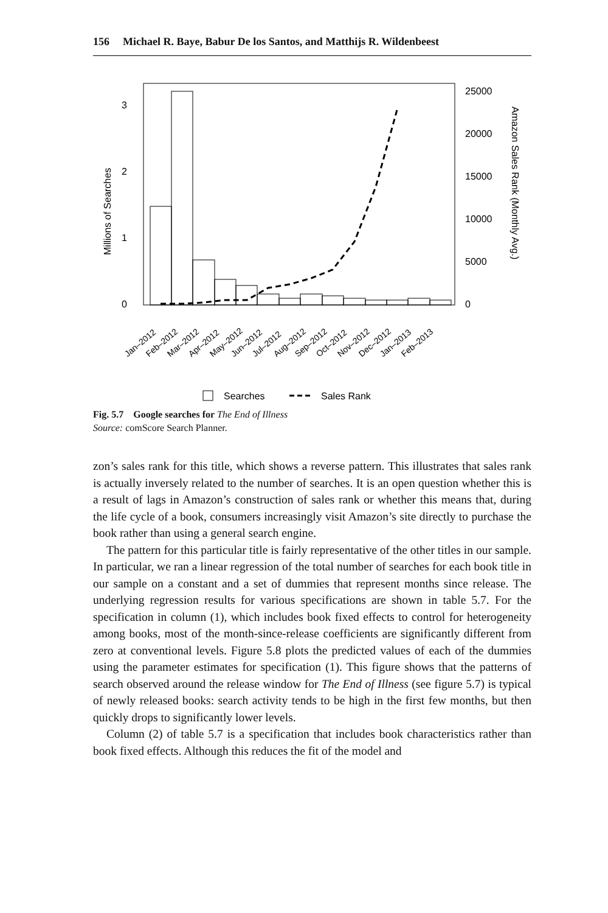156 Michael R. Baye, Babur De los Santos, and Matthijs R. Wildenbeest
3
2
1
0
25000
20000
15000
10000
5000
0
Millions of Searches
Amazon Sales Rank (Monthly Avg.)
Jan–2012
Feb–2012
Mar–2012
Apr–2012
May–2012
Jun–2012
Jul–2012
Aug–2012
Sep–2012
Oct–2012
Nov–2012
Dec–2012
Jan–2013
Feb–2013
Searches
Sales Rank
Fig. 5.7 Google searches for The End of Illness
Source: comScore Search Planner.
zon’s sales rank for this title, which shows a reverse pattern. This illustrates that sales rank is actually inversely related to the number of searches. It is an open question whether this is a result of lags in Amazon’s construction of sales rank or whether this means that, during the life cycle of a book, consumers increasingly visit Amazon’s site directly to purchase the book rather than using a general search engine.
The pattern for this particular title is fairly representative of the other titles in our sample. In particular, we ran a linear regression of the total number of searches for each book title in our sample on a constant and a set of dummies that represent months since release. The underlying regression results for various specifications are shown in table 5.7. For the specification in column (1), which includes book fixed effects to control for heterogeneity among books, most of the month-since-release coefficients are significantly different from zero at conventional levels. Figure 5.8 plots the predicted values of each of the dummies using the parameter estimates for specification (1). This figure shows that the patterns of search observed around the release window for The End of Illness (see figure 5.7) is typical of newly released books: search activity tends to be high in the first few months, but then quickly drops to significantly lower levels.
Column (2) of table 5.7 is a specification that includes book characteristics rather than book fixed effects. Although this reduces the fit of the model and